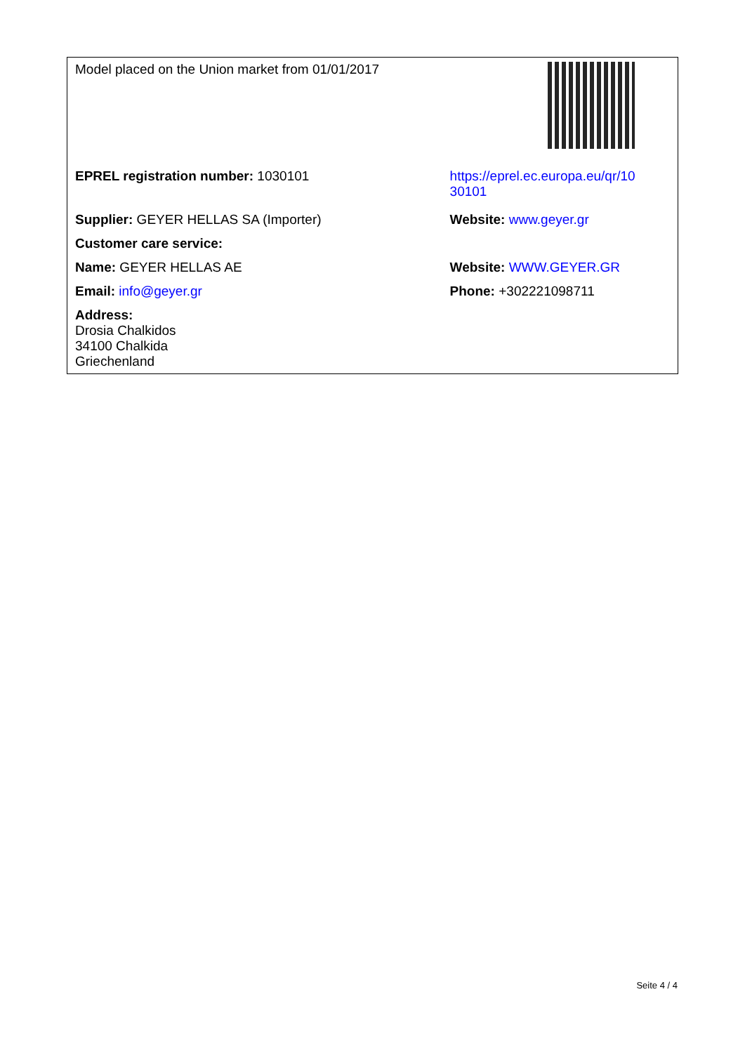| Model placed on the Union market from 01/01/2017 | |
| EPREL registration number: 1030101 | https://eprel.ec.europa.eu/qr/10 30101 |
| Supplier: GEYER HELLAS SA (Importer) | Website: www.geyer.gr |
| Customer care service: | |
| Name: GEYER HELLAS AE | Website: WWW.GEYER.GR |
| Email: info@geyer.gr | Phone: +302221098711 |
| Address: Drosia Chalkidos 34100 Chalkida Griechenland | |
Seite 4 / 4